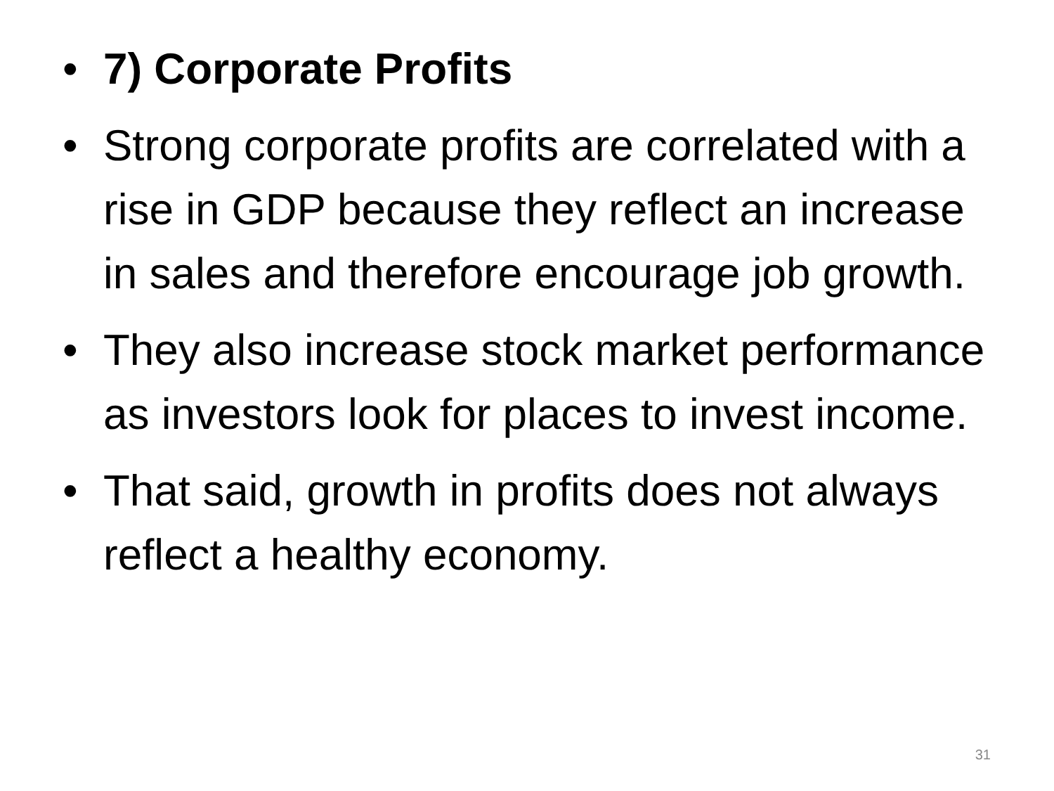• 7) Corporate Profits
• Strong corporate profits are correlated with a rise in GDP because they reflect an increase in sales and therefore encourage job growth.
• They also increase stock market performance as investors look for places to invest income.
• That said, growth in profits does not always reflect a healthy economy.
31